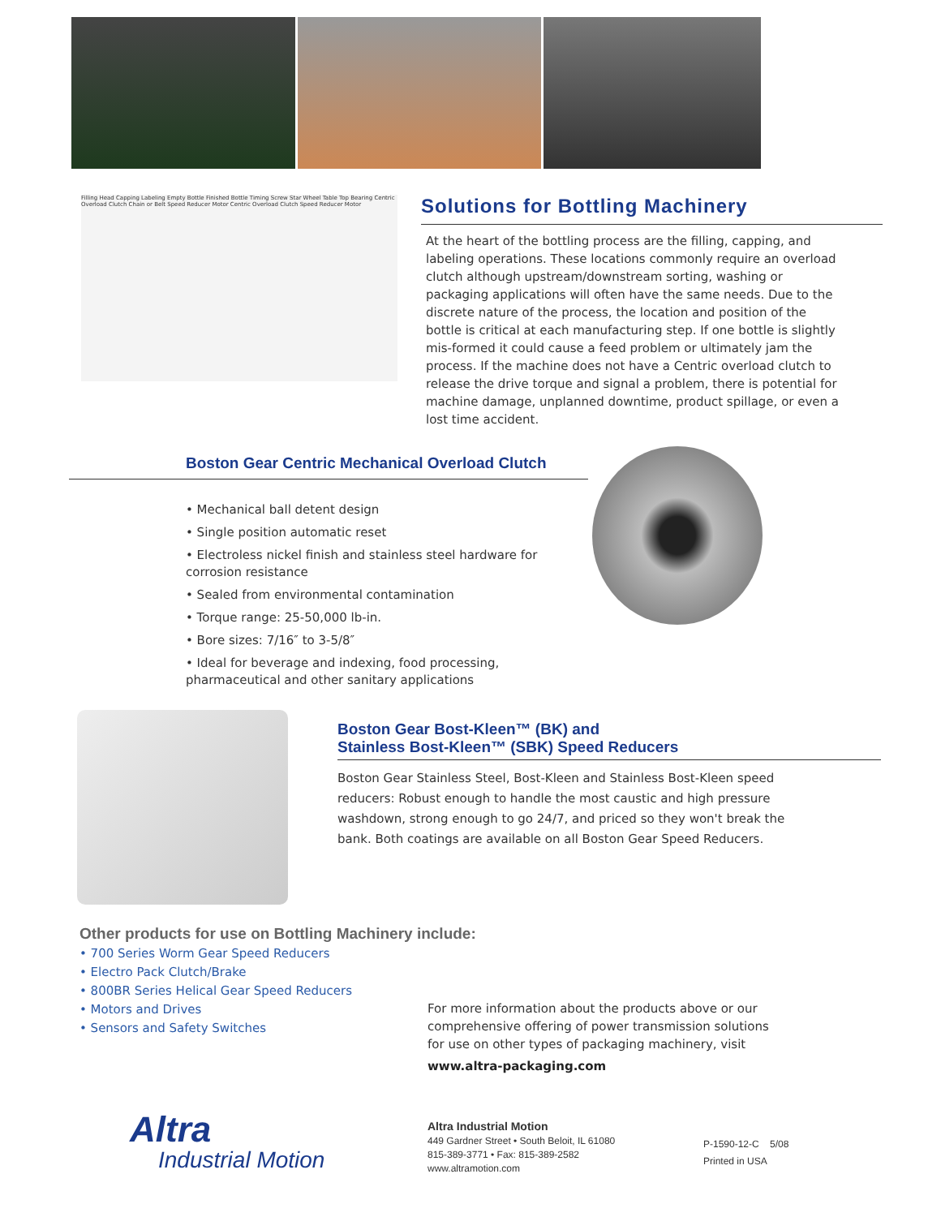Filling Head Capping Labeling Empty Bottle Finished Bottle Timing Screw Star Wheel Table Top Bearing Centric Overload Clutch Chain or Belt Speed Reducer Motor Centric Overload Clutch Speed Reducer Motor
Solutions for Bottling Machinery
At the heart of the bottling process are the filling, capping, and labeling operations. These locations commonly require an overload clutch although upstream/downstream sorting, washing or packaging applications will often have the same needs. Due to the discrete nature of the process, the location and position of the bottle is critical at each manufacturing step. If one bottle is slightly mis-formed it could cause a feed problem or ultimately jam the process. If the machine does not have a Centric overload clutch to release the drive torque and signal a problem, there is potential for machine damage, unplanned downtime, product spillage, or even a lost time accident.
Boston Gear Centric Mechanical Overload Clutch
• Mechanical ball detent design
• Single position automatic reset
• Electroless nickel finish and stainless steel hardware for corrosion resistance
• Sealed from environmental contamination
• Torque range: 25-50,000 lb-in.
• Bore sizes: 7/16″ to 3-5/8″
• Ideal for beverage and indexing, food processing, pharmaceutical and other sanitary applications
Boston Gear Bost-Kleen™ (BK) and
Stainless Bost-Kleen™ (SBK) Speed Reducers
Boston Gear Stainless Steel, Bost-Kleen and Stainless Bost-Kleen speed reducers: Robust enough to handle the most caustic and high pressure washdown, strong enough to go 24/7, and priced so they won't break the bank. Both coatings are available on all Boston Gear Speed Reducers.
Other products for use on Bottling Machinery include:
• 700 Series Worm Gear Speed Reducers
• Electro Pack Clutch/Brake
• 800BR Series Helical Gear Speed Reducers
• Motors and Drives
• Sensors and Safety Switches
For more information about the products above or our comprehensive offering of power transmission solutions for use on other types of packaging machinery, visit
www.altra-packaging.com
Altra
Industrial Motion
Altra Industrial Motion
449 Gardner Street • South Beloit, IL 61080
815-389-3771 • Fax: 815-389-2582
www.altramotion.com
P-1590-12-C 5/08
Printed in USA